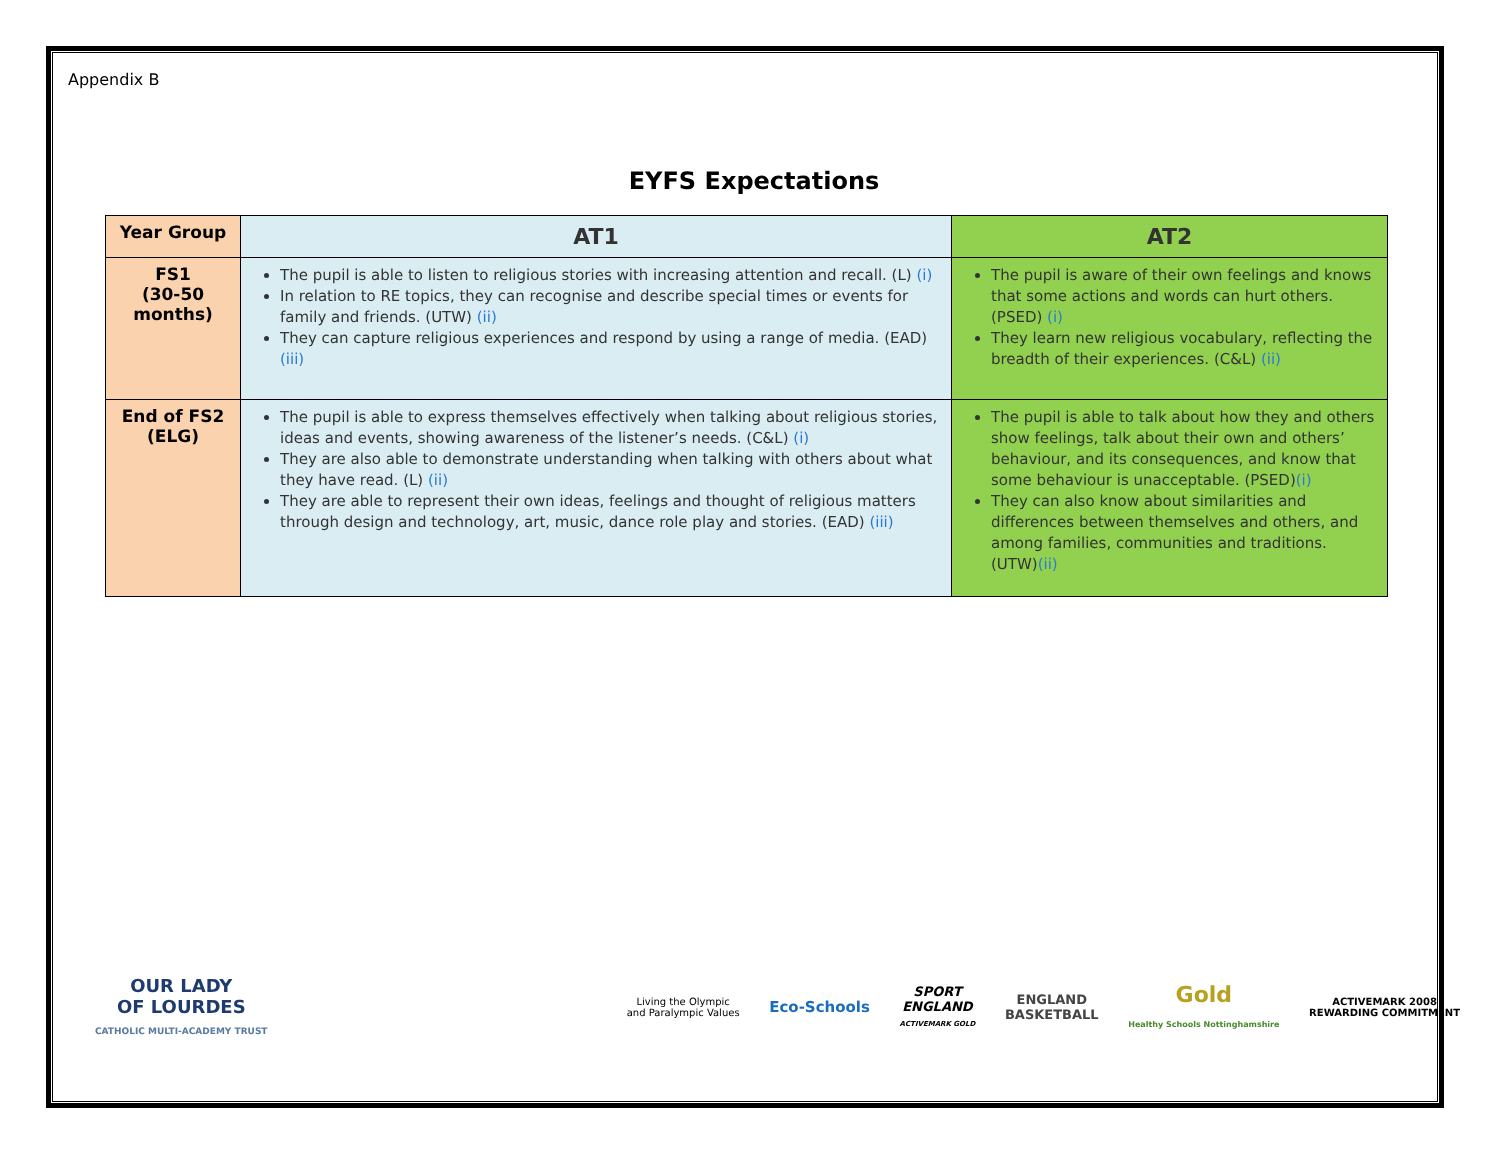Appendix B
EYFS Expectations
| Year Group | AT1 | AT2 |
| --- | --- | --- |
| FS1 (30-50 months) | The pupil is able to listen to religious stories with increasing attention and recall. (L) (i) In relation to RE topics, they can recognise and describe special times or events for family and friends. (UTW) (ii) They can capture religious experiences and respond by using a range of media. (EAD) (iii) | The pupil is aware of their own feelings and knows that some actions and words can hurt others. (PSED) (i) They learn new religious vocabulary, reflecting the breadth of their experiences. (C&L) (ii) |
| End of FS2 (ELG) | The pupil is able to express themselves effectively when talking about religious stories, ideas and events, showing awareness of the listener’s needs. (C&L) (i) They are also able to demonstrate understanding when talking with others about what they have read. (L) (ii) They are able to represent their own ideas, feelings and thought of religious matters through design and technology, art, music, dance role play and stories. (EAD) (iii) | The pupil is able to talk about how they and others show feelings, talk about their own and others’ behaviour, and its consequences, and know that some behaviour is unacceptable. (PSED) (i) They can also know about similarities and differences between themselves and others, and among families, communities and traditions. (UTW) (ii) |
OUR LADY
OF LOURDES
CATHOLIC MULTI-ACADEMY TRUST Living the Olympic
and Paralympic Values Eco-Schools SPORT
ENGLAND
ACTIVEMARK GOLD ENGLAND
BASKETBALL Gold
Healthy Schools Nottinghamshire ACTIVEMARK 2008
REWARDING COMMITMENT